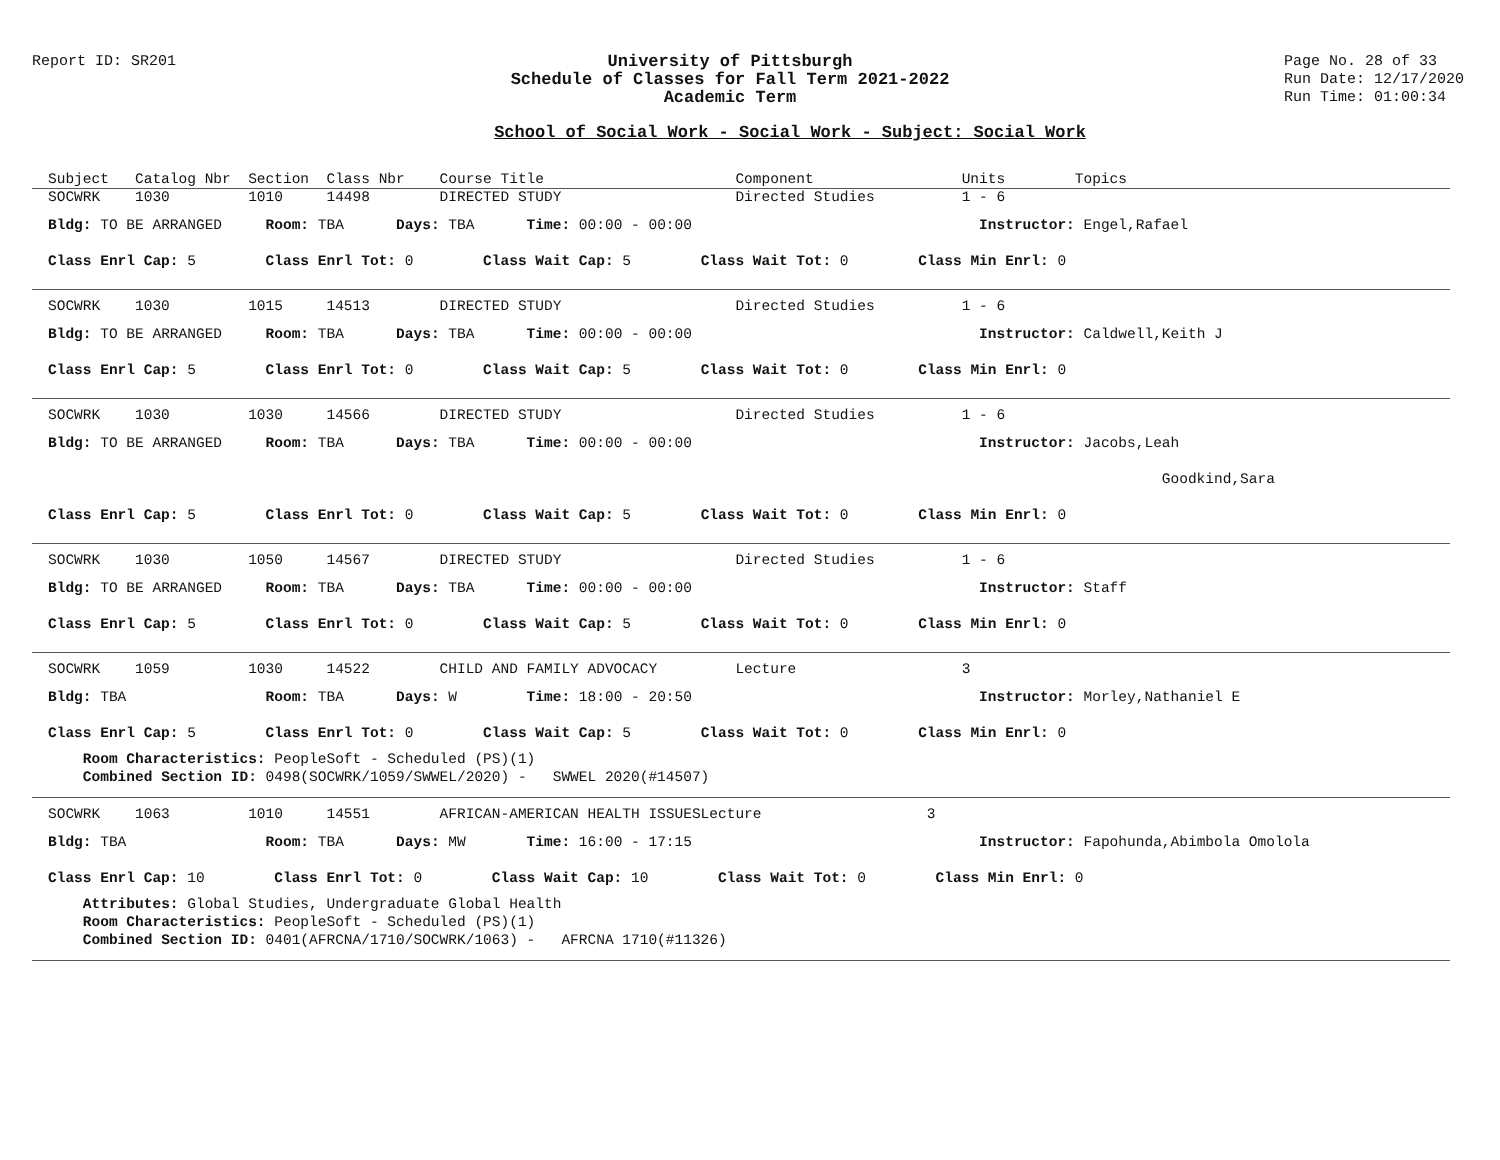Report ID: SR201 University of Pittsburgh
Schedule of Classes for Fall Term 2021-2022
Academic Term
Page No. 28 of 33
Run Date: 12/17/2020
Run Time: 01:00:34
School of Social Work - Social Work - Subject: Social Work
Subject Catalog Nbr Section Class Nbr Course Title Component Units Topics
SOCWRK 1030 1010 14498 DIRECTED STUDY Directed Studies 1 - 6
Bldg: TO BE ARRANGED Room: TBA Days: TBA Time: 00:00 - 00:00 Instructor: Engel,Rafael
Class Enrl Cap: 5 Class Enrl Tot: 0 Class Wait Cap: 5 Class Wait Tot: 0 Class Min Enrl: 0
SOCWRK 1030 1015 14513 DIRECTED STUDY Directed Studies 1 - 6
Bldg: TO BE ARRANGED Room: TBA Days: TBA Time: 00:00 - 00:00 Instructor: Caldwell,Keith J
Class Enrl Cap: 5 Class Enrl Tot: 0 Class Wait Cap: 5 Class Wait Tot: 0 Class Min Enrl: 0
SOCWRK 1030 1030 14566 DIRECTED STUDY Directed Studies 1 - 6
Bldg: TO BE ARRANGED Room: TBA Days: TBA Time: 00:00 - 00:00 Instructor: Jacobs,Leah
Goodkind,Sara
Class Enrl Cap: 5 Class Enrl Tot: 0 Class Wait Cap: 5 Class Wait Tot: 0 Class Min Enrl: 0
SOCWRK 1030 1050 14567 DIRECTED STUDY Directed Studies 1 - 6
Bldg: TO BE ARRANGED Room: TBA Days: TBA Time: 00:00 - 00:00 Instructor: Staff
Class Enrl Cap: 5 Class Enrl Tot: 0 Class Wait Cap: 5 Class Wait Tot: 0 Class Min Enrl: 0
SOCWRK 1059 1030 14522 CHILD AND FAMILY ADVOCACY Lecture 3
Bldg: TBA Room: TBA Days: W Time: 18:00 - 20:50 Instructor: Morley,Nathaniel E
Class Enrl Cap: 5 Class Enrl Tot: 0 Class Wait Cap: 5 Class Wait Tot: 0 Class Min Enrl: 0
Room Characteristics: PeopleSoft - Scheduled (PS)(1)
Combined Section ID: 0498(SOCWRK/1059/SWWEL/2020) - SWWEL 2020(#14507)
SOCWRK 1063 1010 14551 AFRICAN-AMERICAN HEALTH ISSUESLecture 3
Bldg: TBA Room: TBA Days: MW Time: 16:00 - 17:15 Instructor: Fapohunda,Abimbola Omolola
Class Enrl Cap: 10 Class Enrl Tot: 0 Class Wait Cap: 10 Class Wait Tot: 0 Class Min Enrl: 0
Attributes: Global Studies, Undergraduate Global Health
Room Characteristics: PeopleSoft - Scheduled (PS)(1)
Combined Section ID: 0401(AFRCNA/1710/SOCWRK/1063) - AFRCNA 1710(#11326)